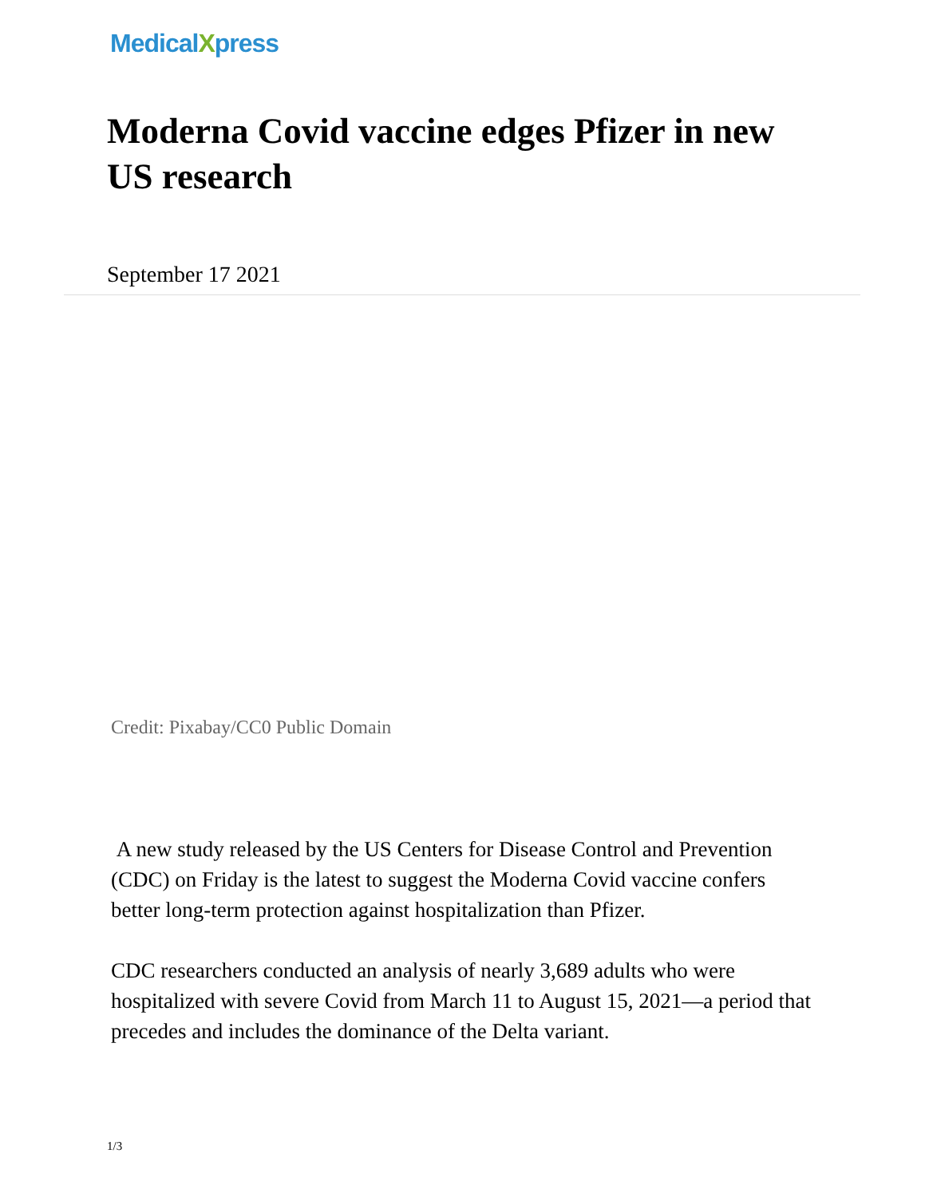MedicalXpress
Moderna Covid vaccine edges Pfizer in new US research
September 17 2021
Credit: Pixabay/CC0 Public Domain
A new study released by the US Centers for Disease Control and Prevention (CDC) on Friday is the latest to suggest the Moderna Covid vaccine confers better long-term protection against hospitalization than Pfizer.
CDC researchers conducted an analysis of nearly 3,689 adults who were hospitalized with severe Covid from March 11 to August 15, 2021—a period that precedes and includes the dominance of the Delta variant.
1/3